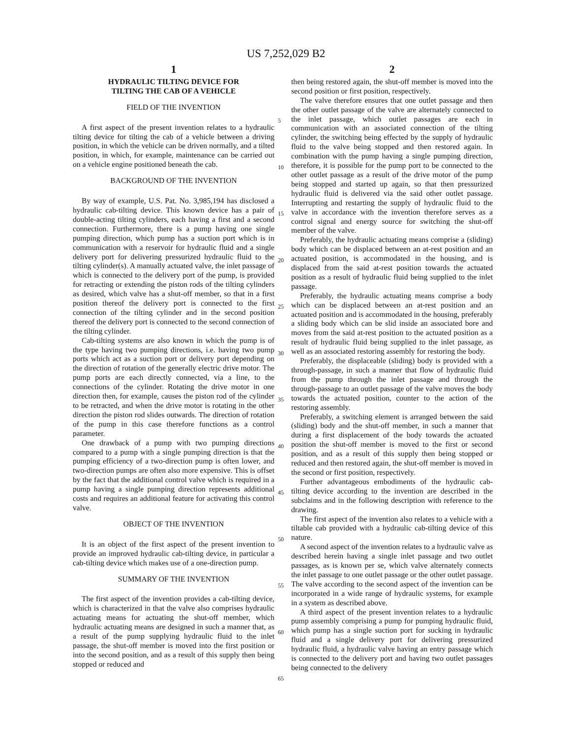US 7,252,029 B2
1
HYDRAULIC TILTING DEVICE FOR
TILTING THE CAB OF A VEHICLE
FIELD OF THE INVENTION
A first aspect of the present invention relates to a hydraulic tilting device for tilting the cab of a vehicle between a driving position, in which the vehicle can be driven normally, and a tilted position, in which, for example, maintenance can be carried out on a vehicle engine positioned beneath the cab.
BACKGROUND OF THE INVENTION
By way of example, U.S. Pat. No. 3,985,194 has disclosed a hydraulic cab-tilting device. This known device has a pair of double-acting tilting cylinders, each having a first and a second connection. Furthermore, there is a pump having one single pumping direction, which pump has a suction port which is in communication with a reservoir for hydraulic fluid and a single delivery port for delivering pressurized hydraulic fluid to the tilting cylinder(s). A manually actuated valve, the inlet passage of which is connected to the delivery port of the pump, is provided for retracting or extending the piston rods of the tilting cylinders as desired, which valve has a shut-off member, so that in a first position thereof the delivery port is connected to the first connection of the tilting cylinder and in the second position thereof the delivery port is connected to the second connection of the tilting cylinder.
Cab-tilting systems are also known in which the pump is of the type having two pumping directions, i.e. having two pump ports which act as a suction port or delivery port depending on the direction of rotation of the generally electric drive motor. The pump ports are each directly connected, via a line, to the connections of the cylinder. Rotating the drive motor in one direction then, for example, causes the piston rod of the cylinder to be retracted, and when the drive motor is rotating in the other direction the piston rod slides outwards. The direction of rotation of the pump in this case therefore functions as a control parameter.
One drawback of a pump with two pumping directions compared to a pump with a single pumping direction is that the pumping efficiency of a two-direction pump is often lower, and two-direction pumps are often also more expensive. This is offset by the fact that the additional control valve which is required in a pump having a single pumping direction represents additional costs and requires an additional feature for activating this control valve.
OBJECT OF THE INVENTION
It is an object of the first aspect of the present invention to provide an improved hydraulic cab-tilting device, in particular a cab-tilting device which makes use of a one-direction pump.
SUMMARY OF THE INVENTION
The first aspect of the invention provides a cab-tilting device, which is characterized in that the valve also comprises hydraulic actuating means for actuating the shut-off member, which hydraulic actuating means are designed in such a manner that, as a result of the pump supplying hydraulic fluid to the inlet passage, the shut-off member is moved into the first position or into the second position, and as a result of this supply then being stopped or reduced and
5
10
15
20
25
30
35
40
45
50
55
60
65
2
then being restored again, the shut-off member is moved into the second position or first position, respectively.
The valve therefore ensures that one outlet passage and then the other outlet passage of the valve are alternately connected to the inlet passage, which outlet passages are each in communication with an associated connection of the tilting cylinder, the switching being effected by the supply of hydraulic fluid to the valve being stopped and then restored again. In combination with the pump having a single pumping direction, therefore, it is possible for the pump port to be connected to the other outlet passage as a result of the drive motor of the pump being stopped and started up again, so that then pressurized hydraulic fluid is delivered via the said other outlet passage. Interrupting and restarting the supply of hydraulic fluid to the valve in accordance with the invention therefore serves as a control signal and energy source for switching the shut-off member of the valve.
Preferably, the hydraulic actuating means comprise a (sliding) body which can be displaced between an at-rest position and an actuated position, is accommodated in the housing, and is displaced from the said at-rest position towards the actuated position as a result of hydraulic fluid being supplied to the inlet passage.
Preferably, the hydraulic actuating means comprise a body which can be displaced between an at-rest position and an actuated position and is accommodated in the housing, preferably a sliding body which can be slid inside an associated bore and moves from the said at-rest position to the actuated position as a result of hydraulic fluid being supplied to the inlet passage, as well as an associated restoring assembly for restoring the body.
Preferably, the displaceable (sliding) body is provided with a through-passage, in such a manner that flow of hydraulic fluid from the pump through the inlet passage and through the through-passage to an outlet passage of the valve moves the body towards the actuated position, counter to the action of the restoring assembly.
Preferably, a switching element is arranged between the said (sliding) body and the shut-off member, in such a manner that during a first displacement of the body towards the actuated position the shut-off member is moved to the first or second position, and as a result of this supply then being stopped or reduced and then restored again, the shut-off member is moved in the second or first position, respectively.
Further advantageous embodiments of the hydraulic cab-tilting device according to the invention are described in the subclaims and in the following description with reference to the drawing.
The first aspect of the invention also relates to a vehicle with a tiltable cab provided with a hydraulic cab-tilting device of this nature.
A second aspect of the invention relates to a hydraulic valve as described herein having a single inlet passage and two outlet passages, as is known per se, which valve alternately connects the inlet passage to one outlet passage or the other outlet passage. The valve according to the second aspect of the invention can be incorporated in a wide range of hydraulic systems, for example in a system as described above.
A third aspect of the present invention relates to a hydraulic pump assembly comprising a pump for pumping hydraulic fluid, which pump has a single suction port for sucking in hydraulic fluid and a single delivery port for delivering pressurized hydraulic fluid, a hydraulic valve having an entry passage which is connected to the delivery port and having two outlet passages being connected to the delivery